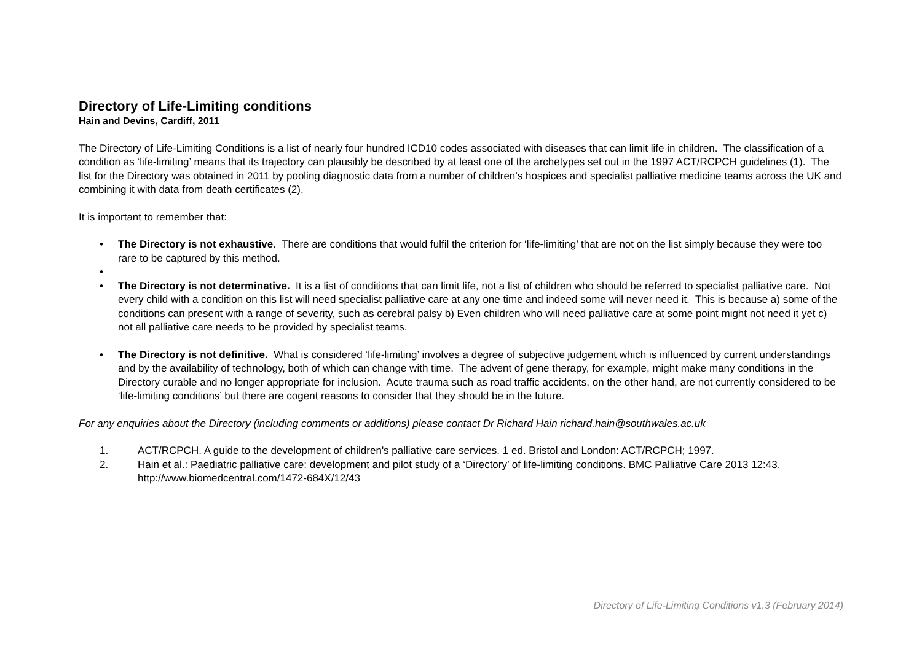Directory of Life-Limiting conditions
Hain and Devins, Cardiff, 2011
The Directory of Life-Limiting Conditions is a list of nearly four hundred ICD10 codes associated with diseases that can limit life in children. The classification of a condition as ‘life-limiting’ means that its trajectory can plausibly be described by at least one of the archetypes set out in the 1997 ACT/RCPCH guidelines (1). The list for the Directory was obtained in 2011 by pooling diagnostic data from a number of children’s hospices and specialist palliative medicine teams across the UK and combining it with data from death certificates (2).
It is important to remember that:
• The Directory is not exhaustive. There are conditions that would fulfil the criterion for ‘life-limiting’ that are not on the list simply because they were too rare to be captured by this method.
•
• The Directory is not determinative. It is a list of conditions that can limit life, not a list of children who should be referred to specialist palliative care. Not every child with a condition on this list will need specialist palliative care at any one time and indeed some will never need it. This is because a) some of the conditions can present with a range of severity, such as cerebral palsy b) Even children who will need palliative care at some point might not need it yet c) not all palliative care needs to be provided by specialist teams.
• The Directory is not definitive. What is considered ‘life-limiting’ involves a degree of subjective judgement which is influenced by current understandings and by the availability of technology, both of which can change with time. The advent of gene therapy, for example, might make many conditions in the Directory curable and no longer appropriate for inclusion. Acute trauma such as road traffic accidents, on the other hand, are not currently considered to be ‘life-limiting conditions’ but there are cogent reasons to consider that they should be in the future.
For any enquiries about the Directory (including comments or additions) please contact Dr Richard Hain richard.hain@southwales.ac.uk
1. ACT/RCPCH. A guide to the development of children's palliative care services. 1 ed. Bristol and London: ACT/RCPCH; 1997.
2. Hain et al.: Paediatric palliative care: development and pilot study of a ‘Directory’ of life-limiting conditions. BMC Palliative Care 2013 12:43. http://www.biomedcentral.com/1472-684X/12/43
Directory of Life-Limiting Conditions v1.3 (February 2014)